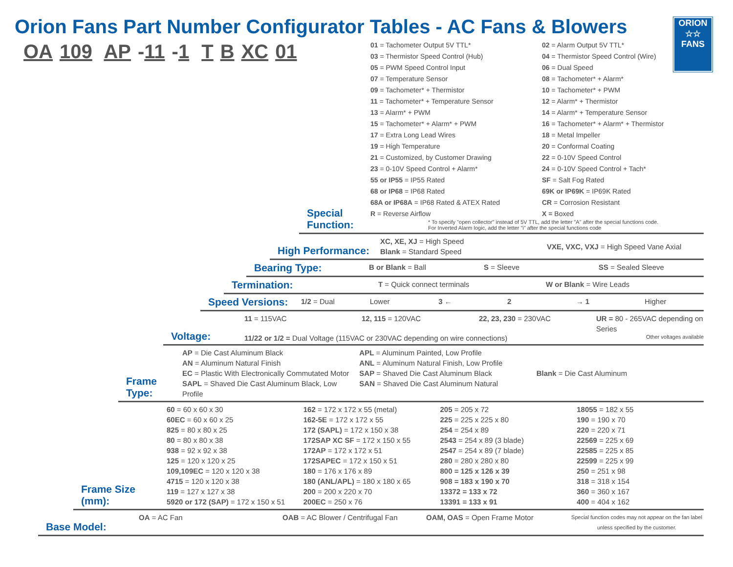ORION
☆☆
FANS
Orion Fans Part Number Configurator Tables - AC Fans & Blowers
OA 109 AP -11 -1 T B XC 01
Special Function:
01 = Tachometer Output 5V TTL*
02 = Alarm Output 5V TTL*
03 = Thermistor Speed Control (Hub)
04 = Thermistor Speed Control (Wire)
05 = PWM Speed Control Input
06 = Dual Speed
07 = Temperature Sensor
08 = Tachometer* + Alarm*
09 = Tachometer* + Thermistor
10 = Tachometer* + PWM
11 = Tachometer* + Temperature Sensor
12 = Alarm* + Thermistor
13 = Alarm* + PWM
14 = Alarm* + Temperature Sensor
15 = Tachometer* + Alarm* + PWM
16 = Tachometer* + Alarm* + Thermistor
17 = Extra Long Lead Wires
18 = Metal Impeller
19 = High Temperature
20 = Conformal Coating
21 = Customized, by Customer Drawing
22 = 0-10V Speed Control
23 = 0-10V Speed Control + Alarm*
24 = 0-10V Speed Control + Tach*
55 or IP55 = IP55 Rated
SF = Salt Fog Rated
68 or IP68 = IP68 Rated
69K or IP69K = IP69K Rated
68A or IP68A = IP68 Rated & ATEX Rated
CR = Corrosion Resistant
R = Reverse Airflow
X = Boxed
* To specify "open collector" instead of 5V TTL, add the letter "A" after the special functions code.
For Inverted Alarm logic, add the letter "i" after the special functions code
High Performance:
XC, XE, XJ = High Speed
Blank = Standard Speed
VXE, VXC, VXJ = High Speed Vane Axial
Bearing Type:
B or Blank = Ball
S = Sleeve
SS = Sealed Sleeve
Termination:
T = Quick connect terminals
W or Blank = Wire Leads
Speed Versions:
1/2 = Dual
Lower
3 ←
2
→ 1
Higher
Voltage:
11 = 115VAC
12, 115 = 120VAC
22, 23, 230 = 230VAC
UR = 80 - 265VAC depending on Series
11/22 or 1/2 = Dual Voltage (115VAC or 230VAC depending on wire connections) Other voltages available
Frame Type:
AP = Die Cast Aluminum Black
AN = Aluminum Natural Finish
EC = Plastic With Electronically Commutated Motor
SAPL = Shaved Die Cast Aluminum Black, Low Profile
APL = Aluminum Painted, Low Profile
ANL = Aluminum Natural Finish, Low Profile
SAP = Shaved Die Cast Aluminum Black
SAN = Shaved Die Cast Aluminum Natural
Blank = Die Cast Aluminum
Frame Size (mm):
60 = 60 x 60 x 30
60EC = 60 x 60 x 25
825 = 80 x 80 x 25
80 = 80 x 80 x 38
938 = 92 x 92 x 38
125 = 120 x 120 x 25
109,109EC = 120 x 120 x 38
4715 = 120 x 120 x 38
119 = 127 x 127 x 38
5920 or 172 (SAP) = 172 x 150 x 51
162 = 172 x 172 x 55 (metal)
162-5E = 172 x 172 x 55
172 (SAPL) = 172 x 150 x 38
172SAP XC SF = 172 x 150 x 55
172AP = 172 x 172 x 51
172SAPEC = 172 x 150 x 51
180 = 176 x 176 x 89
180 (ANL/APL) = 180 x 180 x 65
200 = 200 x 220 x 70
200EC = 250 x 76
205 = 205 x 72
225 = 225 x 225 x 80
254 = 254 x 89
2543 = 254 x 89 (3 blade)
2547 = 254 x 89 (7 blade)
280 = 280 x 280 x 80
800 = 125 x 126 x 39
908 = 183 x 190 x 70
13372 = 133 x 72
13391 = 133 x 91
18055 = 182 x 55
190 = 190 x 70
220 = 220 x 71
22569 = 225 x 69
22585 = 225 x 85
22599 = 225 x 99
250 = 251 x 98
318 = 318 x 154
360 = 360 x 167
400 = 404 x 162
Base Model:
OA = AC Fan
OAB = AC Blower / Centrifugal Fan
OAM, OAS = Open Frame Motor
Special function codes may not appear on the fan label unless specified by the customer.